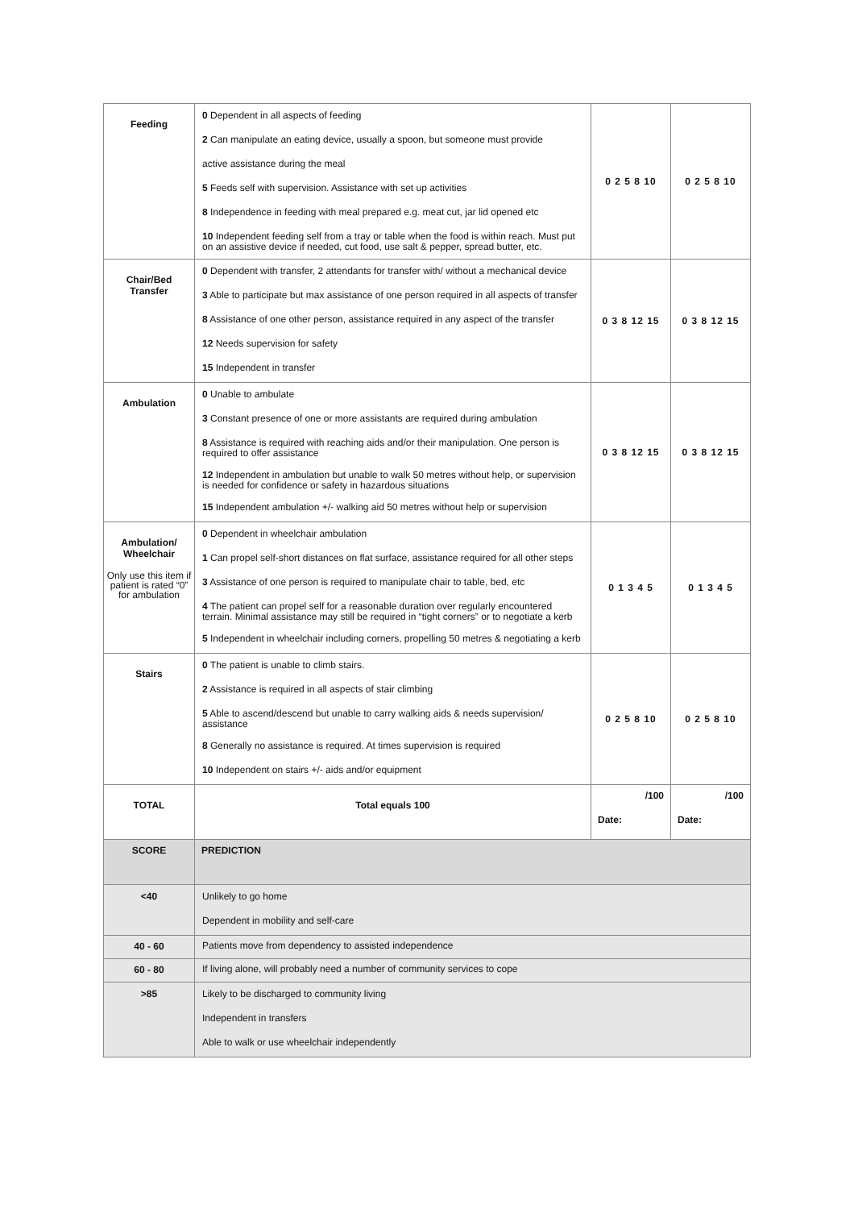| Feeding | 0 Dependent in all aspects of feeding 2 Can manipulate an eating device, usually a spoon, but someone must provide active assistance during the meal 5 Feeds self with supervision. Assistance with set up activities 8 Independence in feeding with meal prepared e.g. meat cut, jar lid opened etc 10 Independent feeding self from a tray or table when the food is within reach. Must put on an assistive device if needed, cut food, use salt & pepper, spread butter, etc. | 0 2 5 8 10 | 0 2 5 8 10 |
| Chair/Bed Transfer | 0 Dependent with transfer, 2 attendants for transfer with/ without a mechanical device 3 Able to participate but max assistance of one person required in all aspects of transfer 8 Assistance of one other person, assistance required in any aspect of the transfer 12 Needs supervision for safety 15 Independent in transfer | 0 3 8 12 15 | 0 3 8 12 15 |
| Ambulation | 0 Unable to ambulate 3 Constant presence of one or more assistants are required during ambulation 8 Assistance is required with reaching aids and/or their manipulation. One person is required to offer assistance 12 Independent in ambulation but unable to walk 50 metres without help, or supervision is needed for confidence or safety in hazardous situations 15 Independent ambulation +/- walking aid 50 metres without help or supervision | 0 3 8 12 15 | 0 3 8 12 15 |
| Ambulation/ Wheelchair Only use this item if patient is rated “0” for ambulation | 0 Dependent in wheelchair ambulation 1 Can propel self-short distances on flat surface, assistance required for all other steps 3 Assistance of one person is required to manipulate chair to table, bed, etc 4 The patient can propel self for a reasonable duration over regularly encountered terrain. Minimal assistance may still be required in “tight corners” or to negotiate a kerb 5 Independent in wheelchair including corners, propelling 50 metres & negotiating a kerb | 0 1 3 4 5 | 0 1 3 4 5 |
| Stairs | 0 The patient is unable to climb stairs. 2 Assistance is required in all aspects of stair climbing 5 Able to ascend/descend but unable to carry walking aids & needs supervision/ assistance 8 Generally no assistance is required. At times supervision is required 10 Independent on stairs +/- aids and/or equipment | 0 2 5 8 10 | 0 2 5 8 10 |
| TOTAL | Total equals 100 | /100 Date: | /100 Date: |
| SCORE | PREDICTION | | |
| <40 | Unlikely to go home Dependent in mobility and self-care | | |
| 40 - 60 | Patients move from dependency to assisted independence | | |
| 60 - 80 | If living alone, will probably need a number of community services to cope | | |
| >85 | Likely to be discharged to community living Independent in transfers Able to walk or use wheelchair independently | | |